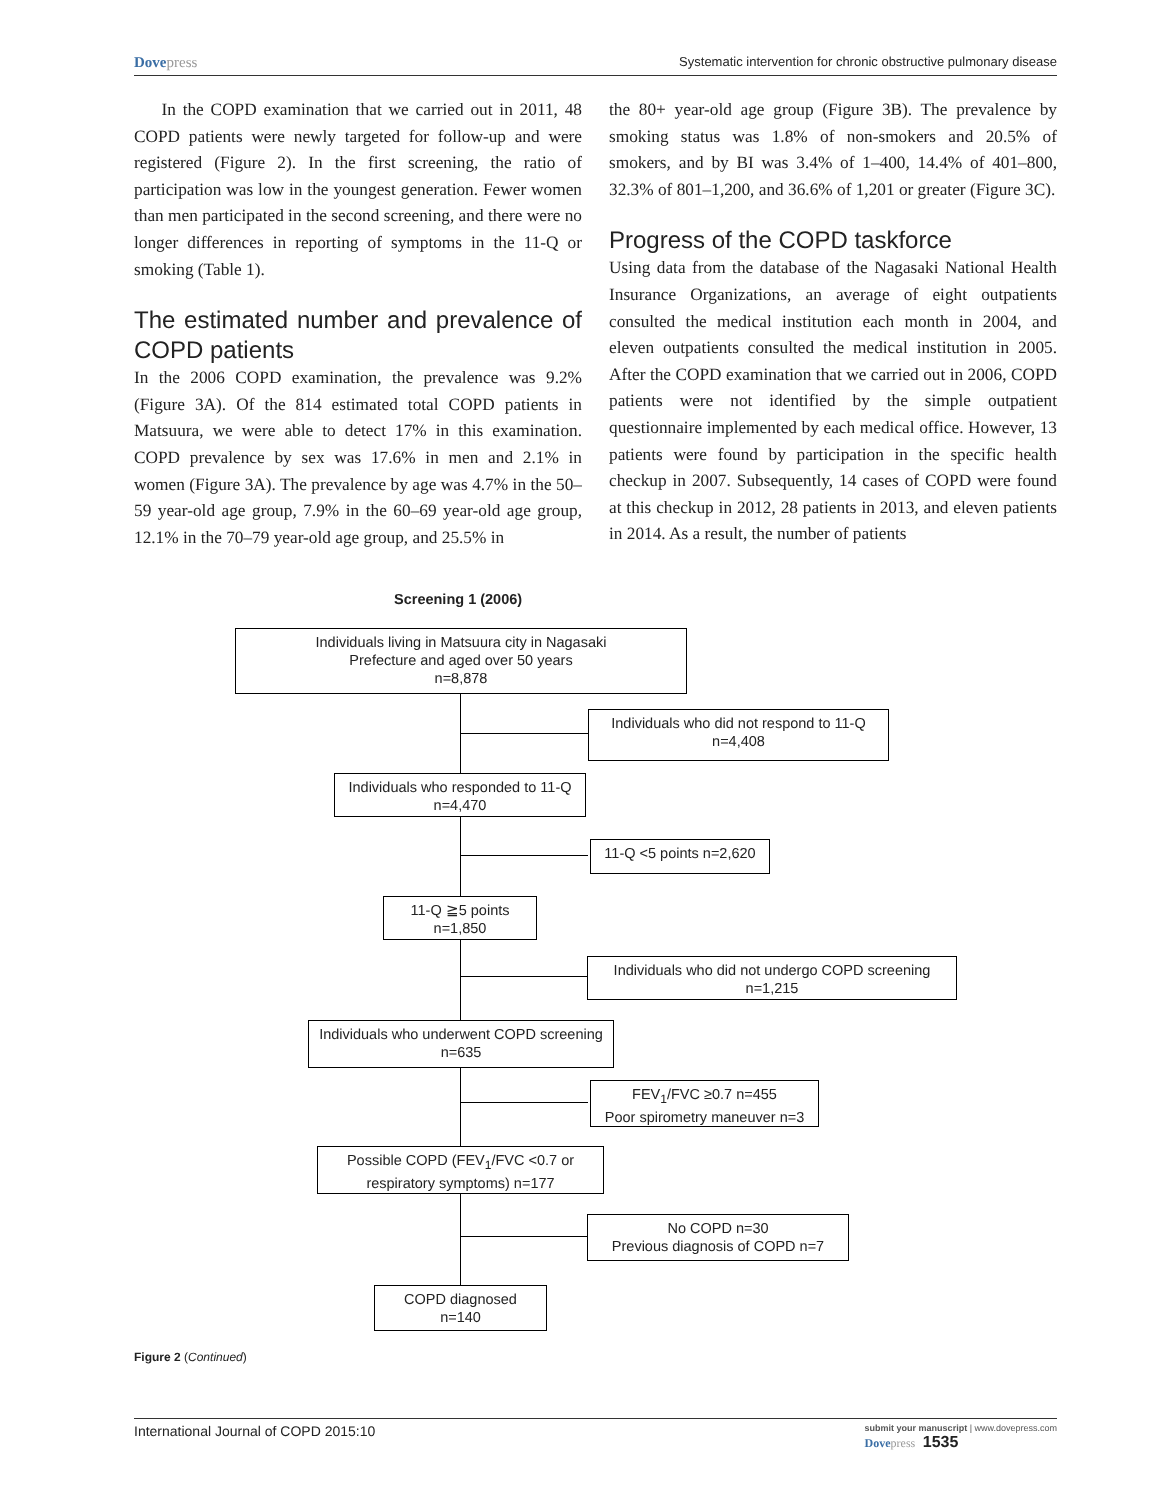Dovepress Systematic intervention for chronic obstructive pulmonary disease
In the COPD examination that we carried out in 2011, 48 COPD patients were newly targeted for follow-up and were registered (Figure 2). In the first screening, the ratio of participation was low in the youngest generation. Fewer women than men participated in the second screening, and there were no longer differences in reporting of symptoms in the 11-Q or smoking (Table 1).
The estimated number and prevalence of COPD patients
In the 2006 COPD examination, the prevalence was 9.2% (Figure 3A). Of the 814 estimated total COPD patients in Matsuura, we were able to detect 17% in this examination. COPD prevalence by sex was 17.6% in men and 2.1% in women (Figure 3A). The prevalence by age was 4.7% in the 50–59 year-old age group, 7.9% in the 60–69 year-old age group, 12.1% in the 70–79 year-old age group, and 25.5% in
the 80+ year-old age group (Figure 3B). The prevalence by smoking status was 1.8% of non-smokers and 20.5% of smokers, and by BI was 3.4% of 1–400, 14.4% of 401–800, 32.3% of 801–1,200, and 36.6% of 1,201 or greater (Figure 3C).
Progress of the COPD taskforce
Using data from the database of the Nagasaki National Health Insurance Organizations, an average of eight outpatients consulted the medical institution each month in 2004, and eleven outpatients consulted the medical institution in 2005. After the COPD examination that we carried out in 2006, COPD patients were not identified by the simple outpatient questionnaire implemented by each medical office. However, 13 patients were found by participation in the specific health checkup in 2007. Subsequently, 14 cases of COPD were found at this checkup in 2012, 28 patients in 2013, and eleven patients in 2014. As a result, the number of patients
Screening 1 (2006)
Individuals living in Matsuura city in Nagasaki
Prefecture and aged over 50 years
n=8,878
Individuals who did not respond to 11-Q
n=4,408
Individuals who responded to 11-Q
n=4,470
11-Q <5 points n=2,620
11-Q ≧5 points
n=1,850
Individuals who did not undergo COPD screening
n=1,215
Individuals who underwent COPD screening
n=635
FEV<sub>1</sub>/FVC ≥0.7 n=455
Poor spirometry maneuver n=3
Possible COPD (FEV<sub>1</sub>/FVC <0.7 or
respiratory symptoms) n=177
No COPD n=30
Previous diagnosis of COPD n=7
COPD diagnosed
n=140
Figure 2 (Continued)
International Journal of COPD 2015:10 submit your manuscript | www.dovepress.com
Dovepress 1535